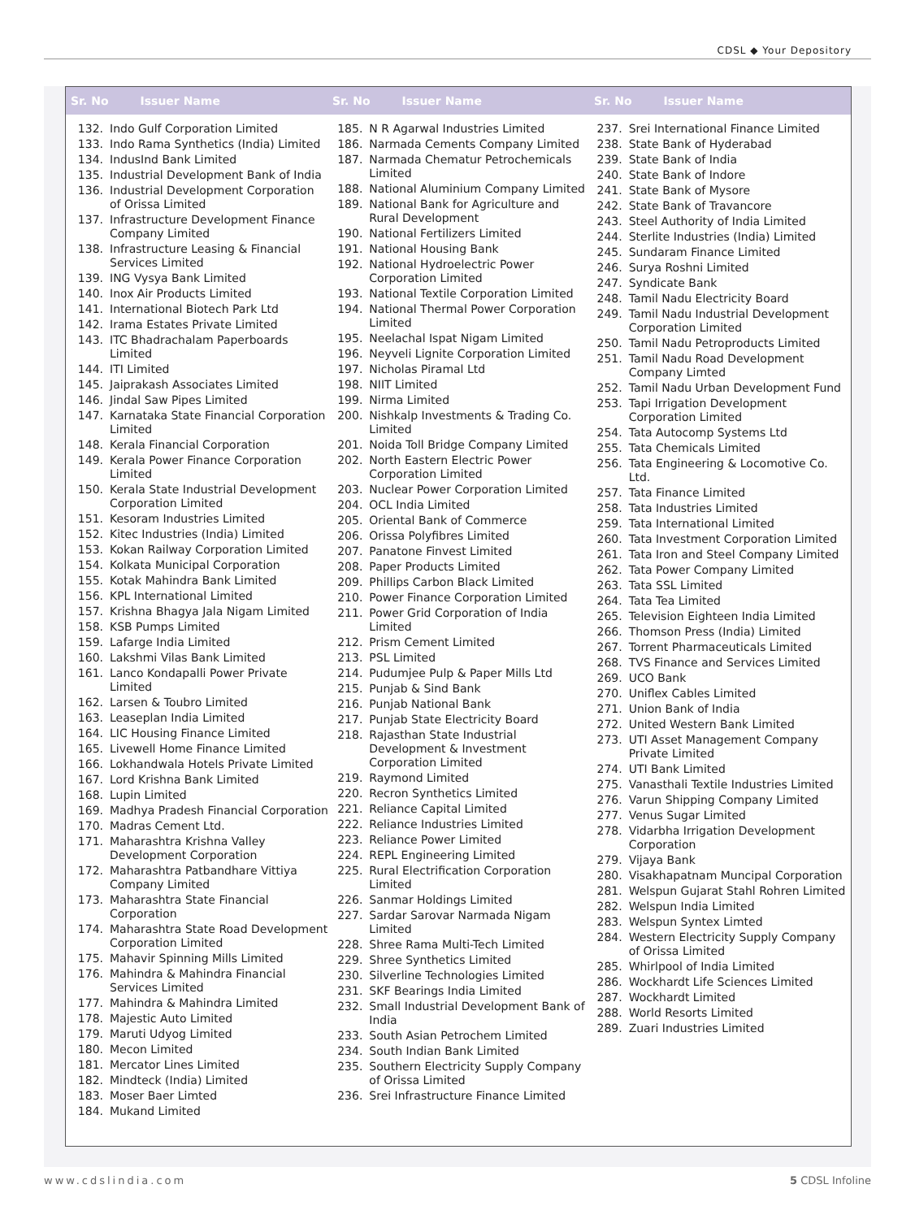CDSL ◆ Your Depository
Sr. No Issuer Name Sr. No Issuer Name Sr. No Issuer Name
| 132. | Indo Gulf Corporation Limited |
| 133. | Indo Rama Synthetics (India) Limited |
| 134. | IndusInd Bank Limited |
| 135. | Industrial Development Bank of India |
| 136. | Industrial Development Corporation of Orissa Limited |
| 137. | Infrastructure Development Finance Company Limited |
| 138. | Infrastructure Leasing & Financial Services Limited |
| 139. | ING Vysya Bank Limited |
| 140. | Inox Air Products Limited |
| 141. | International Biotech Park Ltd |
| 142. | Irama Estates Private Limited |
| 143. | ITC Bhadrachalam Paperboards Limited |
| 144. | ITI Limited |
| 145. | Jaiprakash Associates Limited |
| 146. | Jindal Saw Pipes Limited |
| 147. | Karnataka State Financial Corporation Limited |
| 148. | Kerala Financial Corporation |
| 149. | Kerala Power Finance Corporation Limited |
| 150. | Kerala State Industrial Development Corporation Limited |
| 151. | Kesoram Industries Limited |
| 152. | Kitec Industries (India) Limited |
| 153. | Kokan Railway Corporation Limited |
| 154. | Kolkata Municipal Corporation |
| 155. | Kotak Mahindra Bank Limited |
| 156. | KPL International Limited |
| 157. | Krishna Bhagya Jala Nigam Limited |
| 158. | KSB Pumps Limited |
| 159. | Lafarge India Limited |
| 160. | Lakshmi Vilas Bank Limited |
| 161. | Lanco Kondapalli Power Private Limited |
| 162. | Larsen & Toubro Limited |
| 163. | Leaseplan India Limited |
| 164. | LIC Housing Finance Limited |
| 165. | Livewell Home Finance Limited |
| 166. | Lokhandwala Hotels Private Limited |
| 167. | Lord Krishna Bank Limited |
| 168. | Lupin Limited |
| 169. | Madhya Pradesh Financial Corporation |
| 170. | Madras Cement Ltd. |
| 171. | Maharashtra Krishna Valley Development Corporation |
| 172. | Maharashtra Patbandhare Vittiya Company Limited |
| 173. | Maharashtra State Financial Corporation |
| 174. | Maharashtra State Road Development Corporation Limited |
| 175. | Mahavir Spinning Mills Limited |
| 176. | Mahindra & Mahindra Financial Services Limited |
| 177. | Mahindra & Mahindra Limited |
| 178. | Majestic Auto Limited |
| 179. | Maruti Udyog Limited |
| 180. | Mecon Limited |
| 181. | Mercator Lines Limited |
| 182. | Mindteck (India) Limited |
| 183. | Moser Baer Limted |
| 184. | Mukand Limited |
| 185. | N R Agarwal Industries Limited |
| 186. | Narmada Cements Company Limited |
| 187. | Narmada Chematur Petrochemicals Limited |
| 188. | National Aluminium Company Limited |
| 189. | National Bank for Agriculture and Rural Development |
| 190. | National Fertilizers Limited |
| 191. | National Housing Bank |
| 192. | National Hydroelectric Power Corporation Limited |
| 193. | National Textile Corporation Limited |
| 194. | National Thermal Power Corporation Limited |
| 195. | Neelachal Ispat Nigam Limited |
| 196. | Neyveli Lignite Corporation Limited |
| 197. | Nicholas Piramal Ltd |
| 198. | NIIT Limited |
| 199. | Nirma Limited |
| 200. | Nishkalp Investments & Trading Co. Limited |
| 201. | Noida Toll Bridge Company Limited |
| 202. | North Eastern Electric Power Corporation Limited |
| 203. | Nuclear Power Corporation Limited |
| 204. | OCL India Limited |
| 205. | Oriental Bank of Commerce |
| 206. | Orissa Polyfibres Limited |
| 207. | Panatone Finvest Limited |
| 208. | Paper Products Limited |
| 209. | Phillips Carbon Black Limited |
| 210. | Power Finance Corporation Limited |
| 211. | Power Grid Corporation of India Limited |
| 212. | Prism Cement Limited |
| 213. | PSL Limited |
| 214. | Pudumjee Pulp & Paper Mills Ltd |
| 215. | Punjab & Sind Bank |
| 216. | Punjab National Bank |
| 217. | Punjab State Electricity Board |
| 218. | Rajasthan State Industrial Development & Investment Corporation Limited |
| 219. | Raymond Limited |
| 220. | Recron Synthetics Limited |
| 221. | Reliance Capital Limited |
| 222. | Reliance Industries Limited |
| 223. | Reliance Power Limited |
| 224. | REPL Engineering Limited |
| 225. | Rural Electrification Corporation Limited |
| 226. | Sanmar Holdings Limited |
| 227. | Sardar Sarovar Narmada Nigam Limited |
| 228. | Shree Rama Multi-Tech Limited |
| 229. | Shree Synthetics Limited |
| 230. | Silverline Technologies Limited |
| 231. | SKF Bearings India Limited |
| 232. | Small Industrial Development Bank of India |
| 233. | South Asian Petrochem Limited |
| 234. | South Indian Bank Limited |
| 235. | Southern Electricity Supply Company of Orissa Limited |
| 236. | Srei Infrastructure Finance Limited |
| 237. | Srei International Finance Limited |
| 238. | State Bank of Hyderabad |
| 239. | State Bank of India |
| 240. | State Bank of Indore |
| 241. | State Bank of Mysore |
| 242. | State Bank of Travancore |
| 243. | Steel Authority of India Limited |
| 244. | Sterlite Industries (India) Limited |
| 245. | Sundaram Finance Limited |
| 246. | Surya Roshni Limited |
| 247. | Syndicate Bank |
| 248. | Tamil Nadu Electricity Board |
| 249. | Tamil Nadu Industrial Development Corporation Limited |
| 250. | Tamil Nadu Petroproducts Limited |
| 251. | Tamil Nadu Road Development Company Limted |
| 252. | Tamil Nadu Urban Development Fund |
| 253. | Tapi Irrigation Development Corporation Limited |
| 254. | Tata Autocomp Systems Ltd |
| 255. | Tata Chemicals Limited |
| 256. | Tata Engineering & Locomotive Co. Ltd. |
| 257. | Tata Finance Limited |
| 258. | Tata Industries Limited |
| 259. | Tata International Limited |
| 260. | Tata Investment Corporation Limited |
| 261. | Tata Iron and Steel Company Limited |
| 262. | Tata Power Company Limited |
| 263. | Tata SSL Limited |
| 264. | Tata Tea Limited |
| 265. | Television Eighteen India Limited |
| 266. | Thomson Press (India) Limited |
| 267. | Torrent Pharmaceuticals Limited |
| 268. | TVS Finance and Services Limited |
| 269. | UCO Bank |
| 270. | Uniflex Cables Limited |
| 271. | Union Bank of India |
| 272. | United Western Bank Limited |
| 273. | UTI Asset Management Company Private Limited |
| 274. | UTI Bank Limited |
| 275. | Vanasthali Textile Industries Limited |
| 276. | Varun Shipping Company Limited |
| 277. | Venus Sugar Limited |
| 278. | Vidarbha Irrigation Development Corporation |
| 279. | Vijaya Bank |
| 280. | Visakhapatnam Muncipal Corporation |
| 281. | Welspun Gujarat Stahl Rohren Limited |
| 282. | Welspun India Limited |
| 283. | Welspun Syntex Limted |
| 284. | Western Electricity Supply Company of Orissa Limited |
| 285. | Whirlpool of India Limited |
| 286. | Wockhardt Life Sciences Limited |
| 287. | Wockhardt Limited |
| 288. | World Resorts Limited |
| 289. | Zuari Industries Limited |
www.cdslindia.com 5 CDSL Infoline